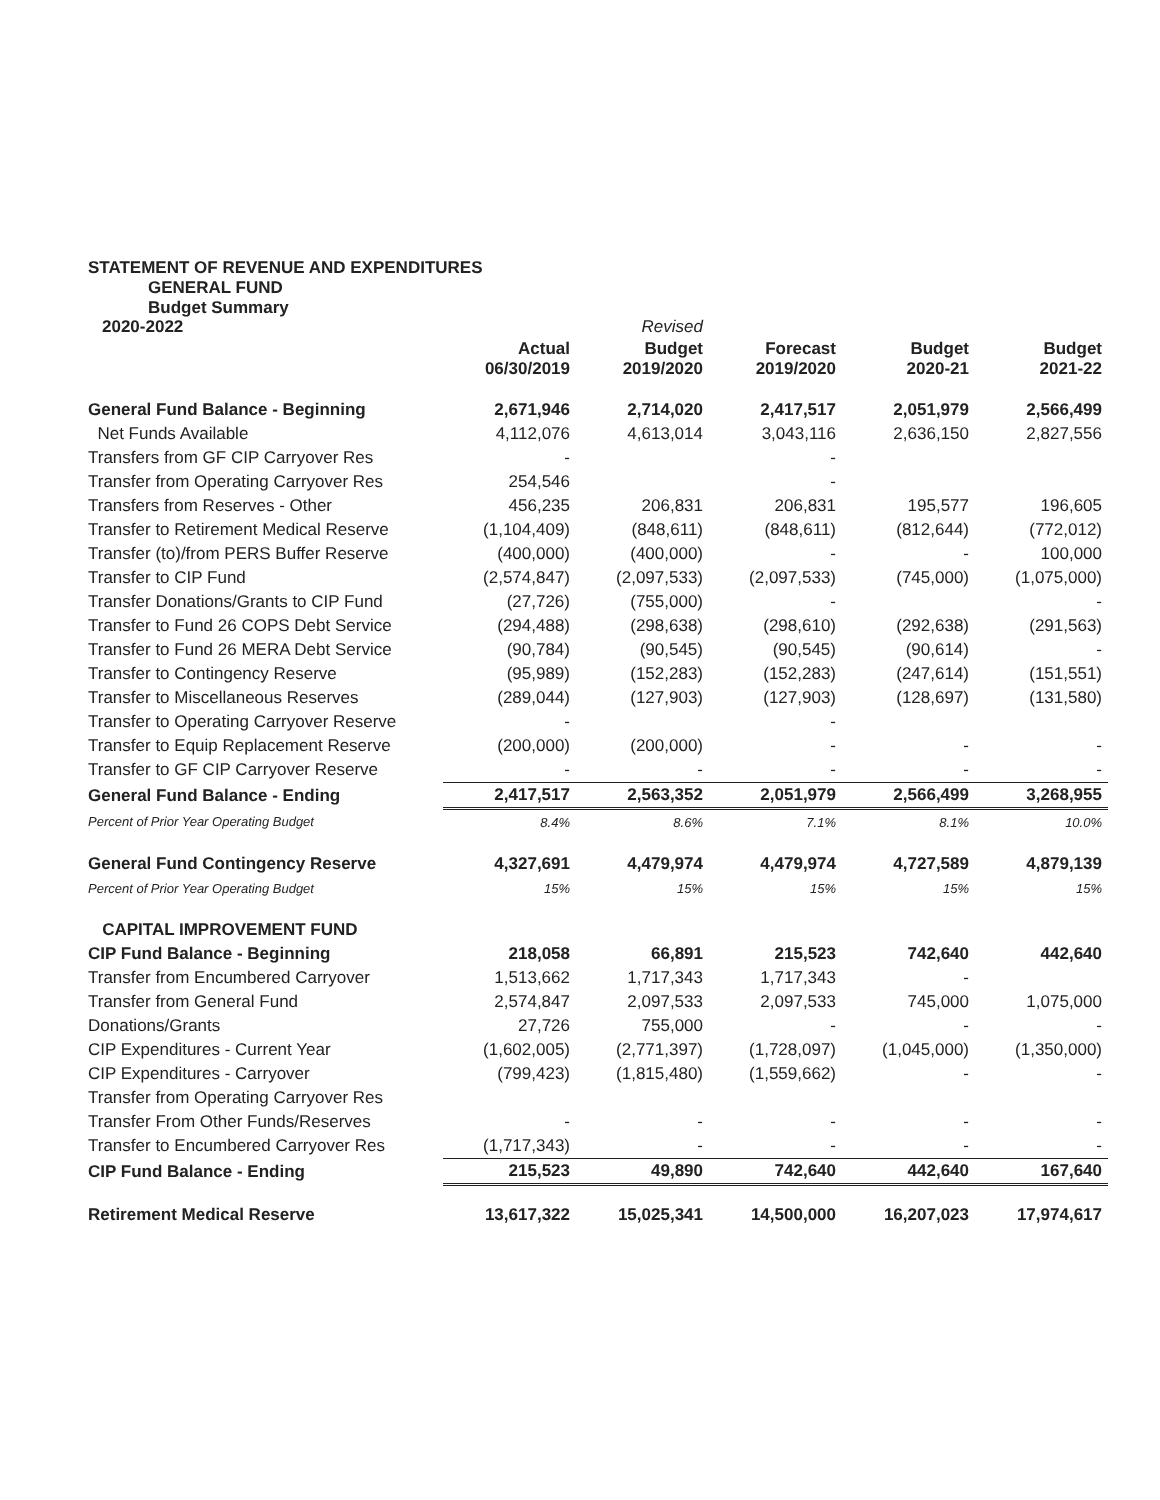STATEMENT OF REVENUE AND EXPENDITURES
GENERAL FUND
Budget Summary
| 2020-2022 | | Revised | | | |
| --- | --- | --- | --- | --- | --- |
| | Actual 06/30/2019 | Budget 2019/2020 | Forecast 2019/2020 | Budget 2020-21 | Budget 2021-22 |
| General Fund Balance - Beginning | 2,671,946 | 2,714,020 | 2,417,517 | 2,051,979 | 2,566,499 |
| Net Funds Available | 4,112,076 | 4,613,014 | 3,043,116 | 2,636,150 | 2,827,556 |
| Transfers from GF CIP Carryover Res | - | | - | | |
| Transfer from Operating Carryover Res | 254,546 | | - | | |
| Transfers from Reserves - Other | 456,235 | 206,831 | 206,831 | 195,577 | 196,605 |
| Transfer to Retirement Medical Reserve | (1,104,409) | (848,611) | (848,611) | (812,644) | (772,012) |
| Transfer (to)/from PERS Buffer Reserve | (400,000) | (400,000) | - | - | 100,000 |
| Transfer to CIP Fund | (2,574,847) | (2,097,533) | (2,097,533) | (745,000) | (1,075,000) |
| Transfer Donations/Grants to CIP Fund | (27,726) | (755,000) | - | | - |
| Transfer to Fund 26 COPS Debt Service | (294,488) | (298,638) | (298,610) | (292,638) | (291,563) |
| Transfer to Fund 26 MERA Debt Service | (90,784) | (90,545) | (90,545) | (90,614) | - |
| Transfer to Contingency Reserve | (95,989) | (152,283) | (152,283) | (247,614) | (151,551) |
| Transfer to Miscellaneous Reserves | (289,044) | (127,903) | (127,903) | (128,697) | (131,580) |
| Transfer to Operating Carryover Reserve | - | | - | | |
| Transfer to Equip Replacement Reserve | (200,000) | (200,000) | - | - | - |
| Transfer to GF CIP Carryover Reserve | - | - | - | - | - |
| General Fund Balance - Ending | 2,417,517 | 2,563,352 | 2,051,979 | 2,566,499 | 3,268,955 |
| Percent of Prior Year Operating Budget | 8.4% | 8.6% | 7.1% | 8.1% | 10.0% |
| General Fund Contingency Reserve | 4,327,691 | 4,479,974 | 4,479,974 | 4,727,589 | 4,879,139 |
| Percent of Prior Year Operating Budget | 15% | 15% | 15% | 15% | 15% |
| CAPITAL IMPROVEMENT FUND | | | | | |
| CIP Fund Balance - Beginning | 218,058 | 66,891 | 215,523 | 742,640 | 442,640 |
| Transfer from Encumbered Carryover | 1,513,662 | 1,717,343 | 1,717,343 | - | |
| Transfer from General Fund | 2,574,847 | 2,097,533 | 2,097,533 | 745,000 | 1,075,000 |
| Donations/Grants | 27,726 | 755,000 | - | - | - |
| CIP Expenditures - Current Year | (1,602,005) | (2,771,397) | (1,728,097) | (1,045,000) | (1,350,000) |
| CIP Expenditures - Carryover | (799,423) | (1,815,480) | (1,559,662) | - | - |
| Transfer from Operating Carryover Res | | | | | |
| Transfer From Other Funds/Reserves | - | - | - | - | - |
| Transfer to Encumbered Carryover Res | (1,717,343) | - | - | - | - |
| CIP Fund Balance - Ending | 215,523 | 49,890 | 742,640 | 442,640 | 167,640 |
| Retirement Medical Reserve | 13,617,322 | 15,025,341 | 14,500,000 | 16,207,023 | 17,974,617 |